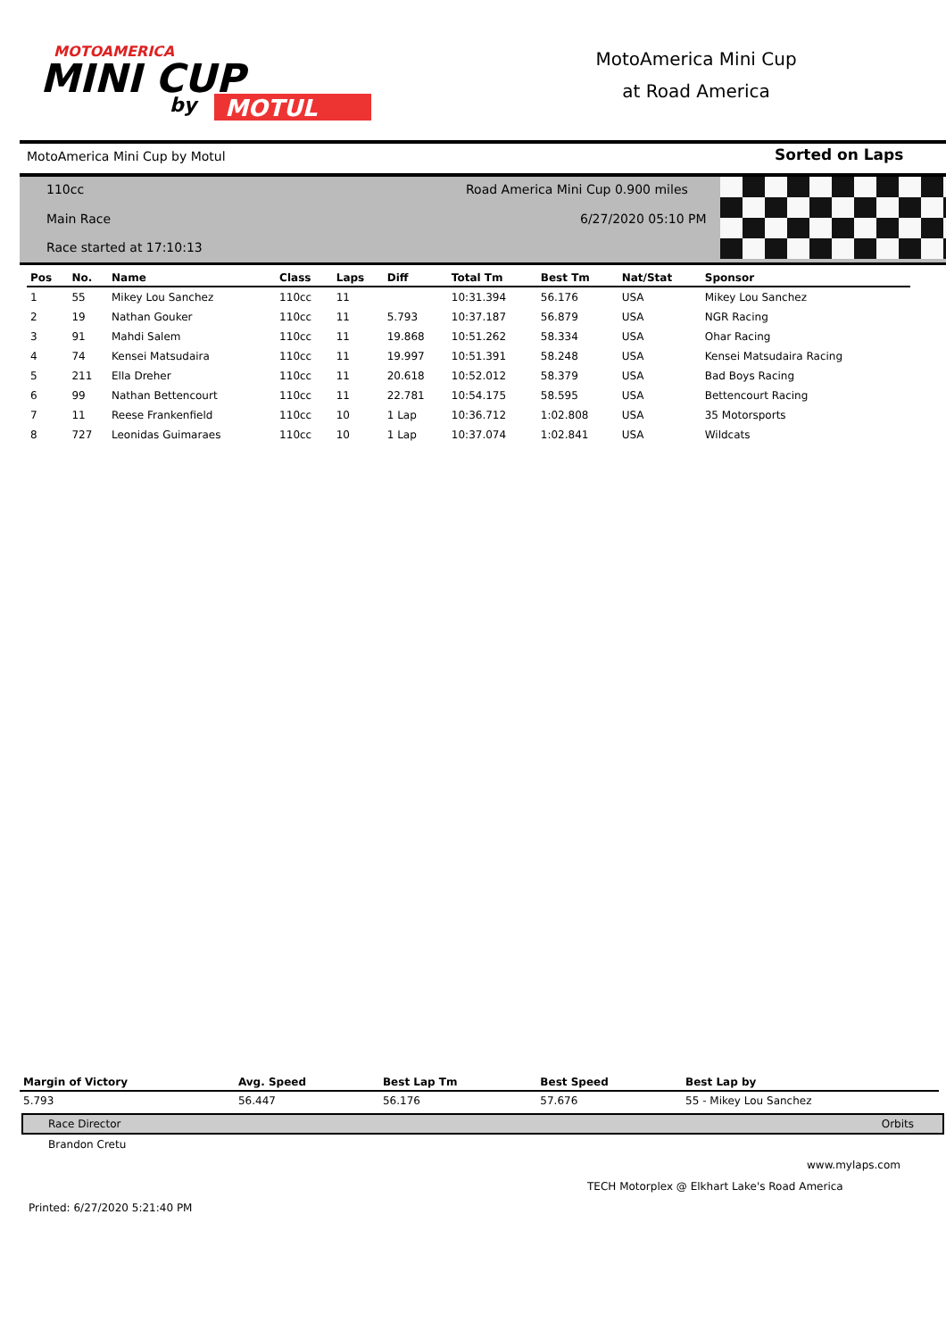MOTOAMERICA
MINI CUP
by
MOTUL
MotoAmerica Mini Cup
at Road America
MotoAmerica Mini Cup by Motul Sorted on Laps
110cc
Road America Mini Cup 0.900 miles
Main Race 6/27/2020 05:10 PM
Race started at 17:10:13
| Pos | No. | Name | Class | Laps | Diff | Total Tm | Best Tm | Nat/Stat | Sponsor |
| --- | --- | --- | --- | --- | --- | --- | --- | --- | --- |
| 1 | 55 | Mikey Lou Sanchez | 110cc | 11 | | 10:31.394 | 56.176 | USA | Mikey Lou Sanchez |
| 2 | 19 | Nathan Gouker | 110cc | 11 | 5.793 | 10:37.187 | 56.879 | USA | NGR Racing |
| 3 | 91 | Mahdi Salem | 110cc | 11 | 19.868 | 10:51.262 | 58.334 | USA | Ohar Racing |
| 4 | 74 | Kensei Matsudaira | 110cc | 11 | 19.997 | 10:51.391 | 58.248 | USA | Kensei Matsudaira Racing |
| 5 | 211 | Ella Dreher | 110cc | 11 | 20.618 | 10:52.012 | 58.379 | USA | Bad Boys Racing |
| 6 | 99 | Nathan Bettencourt | 110cc | 11 | 22.781 | 10:54.175 | 58.595 | USA | Bettencourt Racing |
| 7 | 11 | Reese Frankenfield | 110cc | 10 | 1 Lap | 10:36.712 | 1:02.808 | USA | 35 Motorsports |
| 8 | 727 | Leonidas Guimaraes | 110cc | 10 | 1 Lap | 10:37.074 | 1:02.841 | USA | Wildcats |
| Margin of Victory | Avg. Speed | Best Lap Tm | Best Speed | Best Lap by |
| --- | --- | --- | --- | --- |
| 5.793 | 56.447 | 56.176 | 57.676 | 55 - Mikey Lou Sanchez |
Race Director Orbits
Brandon Cretu
www.mylaps.com
TECH Motorplex @ Elkhart Lake's Road America
Printed: 6/27/2020 5:21:40 PM